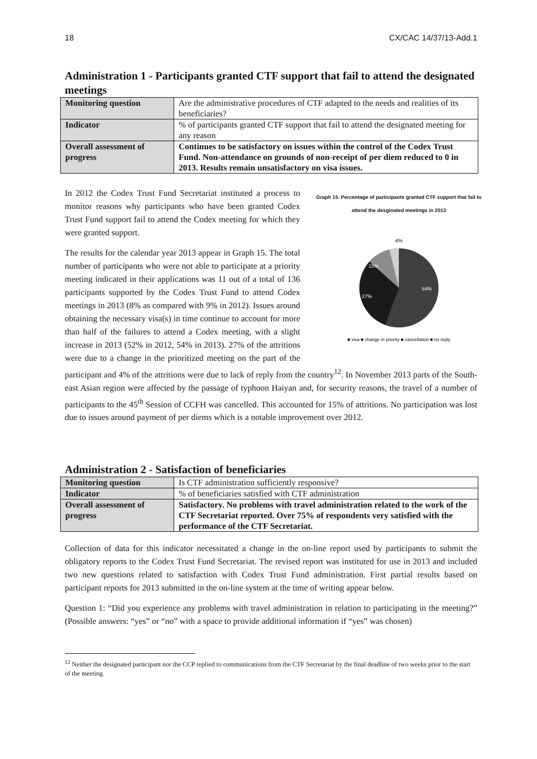18 CX/CAC 14/37/13-Add.1
Administration 1 - Participants granted CTF support that fail to attend the designated meetings
| Monitoring question | Are the administrative procedures of CTF adapted to the needs and realities of its beneficiaries? |
| Indicator | % of participants granted CTF support that fail to attend the designated meeting for any reason |
| Overall assessment of progress | Continues to be satisfactory on issues within the control of the Codex Trust Fund. Non-attendance on grounds of non-receipt of per diem reduced to 0 in 2013. Results remain unsatisfactory on visa issues. |
Graph 15. Percentage of participants granted CTF support that fail to attend the desginated meetings in 2013
4%
15%
27%
54%
■ visa ■ change in priority ■ cancellation ■ no reply
In 2012 the Codex Trust Fund Secretariat instituted a process to monitor reasons why participants who have been granted Codex Trust Fund support fail to attend the Codex meeting for which they were granted support.
The results for the calendar year 2013 appear in Graph 15. The total number of participants who were not able to participate at a priority meeting indicated in their applications was 11 out of a total of 136 participants supported by the Codex Trust Fund to attend Codex meetings in 2013 (8% as compared with 9% in 2012). Issues around obtaining the necessary visa(s) in time continue to account for more than half of the failures to attend a Codex meeting, with a slight increase in 2013 (52% in 2012, 54% in 2013). 27% of the attritions were due to a change in the prioritized meeting on the part of the participant and 4% of the attritions were due to lack of reply from the country<sup>12</sup>. In November 2013 parts of the South-east Asian region were affected by the passage of typhoon Haiyan and, for security reasons, the travel of a number of participants to the 45<sup>th</sup> Session of CCFH was cancelled. This accounted for 15% of attritions. No participation was lost due to issues around payment of per diems which is a notable improvement over 2012.
Administration 2 - Satisfaction of beneficiaries
| Monitoring question | Is CTF administration sufficiently responsive? |
| Indicator | % of beneficiaries satisfied with CTF administration |
| Overall assessment of progress | Satisfactory. No problems with travel administration related to the work of the CTF Secretariat reported. Over 75% of respondents very satisfied with the performance of the CTF Secretariat. |
Collection of data for this indicator necessitated a change in the on-line report used by participants to submit the obligatory reports to the Codex Trust Fund Secretariat. The revised report was instituted for use in 2013 and included two new questions related to satisfaction with Codex Trust Fund administration. First partial results based on participant reports for 2013 submitted in the on-line system at the time of writing appear below.
Question 1: “Did you experience any problems with travel administration in relation to participating in the meeting?” (Possible answers: “yes” or “no” with a space to provide additional information if “yes” was chosen)
<sup>12</sup> Neither the designated participant nor the CCP replied to communications from the CTF Secretariat by the final deadline of two weeks prior to the start of the meeting.